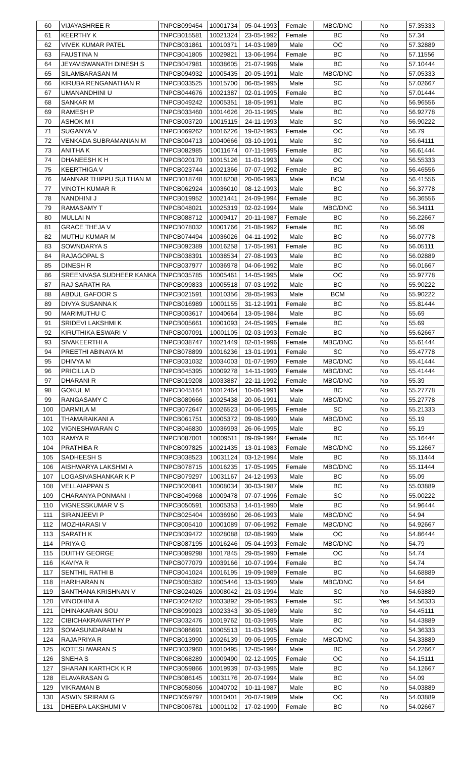| 60 | VIJAYASHREE R | TNPCB099454 | 10001734 | 05-04-1993 | Female | MBC/DNC | No | 57.35333 |
| 61 | KEERTHY K | TNPCB015581 | 10021324 | 23-05-1992 | Female | BC | No | 57.34 |
| 62 | VIVEK KUMAR PATEL | TNPCB031861 | 10010371 | 14-03-1989 | Male | OC | No | 57.32889 |
| 63 | FAUSTINA N | TNPCB041805 | 10029821 | 13-06-1994 | Female | BC | No | 57.11556 |
| 64 | JEYAVISWANATH DINESH S | TNPCB047981 | 10038605 | 21-07-1996 | Male | BC | No | 57.10444 |
| 65 | SILAMBARASAN M | TNPCB094932 | 10005435 | 20-05-1991 | Male | MBC/DNC | No | 57.05333 |
| 66 | KIRUBA RENGANATHAN R | TNPCB033525 | 10015700 | 06-05-1995 | Male | SC | No | 57.02667 |
| 67 | UMANANDHINI U | TNPCB044676 | 10021387 | 02-01-1995 | Female | BC | No | 57.01444 |
| 68 | SANKAR M | TNPCB049242 | 10005351 | 18-05-1991 | Male | BC | No | 56.96556 |
| 69 | RAMESH P | TNPCB033460 | 10014626 | 20-11-1995 | Male | BC | No | 56.92778 |
| 70 | ASHOK M I | TNPCB003720 | 10015115 | 24-11-1993 | Male | SC | No | 56.90222 |
| 71 | SUGANYA V | TNPCB069262 | 10016226 | 19-02-1993 | Female | OC | No | 56.79 |
| 72 | VENKADA SUBRAMANIAN M | TNPCB004713 | 10040666 | 03-10-1991 | Male | SC | No | 56.64111 |
| 73 | ANITHA K | TNPCB082985 | 10011674 | 07-11-1995 | Female | BC | No | 56.61444 |
| 74 | DHANEESH K H | TNPCB020170 | 10015126 | 11-01-1993 | Male | OC | No | 56.55333 |
| 75 | KEERTHIGA V | TNPCB023744 | 10021366 | 07-07-1992 | Female | BC | No | 56.46556 |
| 76 | MANNAR THIPPU SULTHAN M | TNPCB018748 | 10018208 | 20-06-1993 | Male | BCM | No | 56.41556 |
| 77 | VINOTH KUMAR R | TNPCB062924 | 10036010 | 08-12-1993 | Male | BC | No | 56.37778 |
| 78 | NANDHINI J | TNPCB019952 | 10021441 | 24-09-1994 | Female | BC | No | 56.36556 |
| 79 | RAMASAMY T | TNPCB048021 | 10025319 | 02-02-1994 | Male | MBC/DNC | No | 56.34111 |
| 80 | MULLAI N | TNPCB088712 | 10009417 | 20-11-1987 | Female | BC | No | 56.22667 |
| 81 | GRACE THEJA V | TNPCB078032 | 10001766 | 21-08-1992 | Female | BC | No | 56.09 |
| 82 | MUTHU KUMAR M | TNPCB074494 | 10036026 | 04-11-1992 | Male | BC | No | 56.07778 |
| 83 | SOWNDARYA S | TNPCB092389 | 10016258 | 17-05-1991 | Female | BC | No | 56.05111 |
| 84 | RAJAGOPAL S | TNPCB038391 | 10038534 | 27-08-1993 | Male | BC | No | 56.02889 |
| 85 | DINESH R | TNPCB037977 | 10036978 | 04-06-1992 | Male | BC | No | 56.01667 |
| 86 | SREENIVASA SUDHEER KANKA | TNPCB035785 | 10005461 | 14-05-1995 | Male | OC | No | 55.97778 |
| 87 | RAJ SARATH RA | TNPCB099833 | 10005518 | 07-03-1992 | Male | BC | No | 55.90222 |
| 88 | ABDUL GAFOOR S | TNPCB021591 | 10010356 | 28-05-1993 | Male | BCM | No | 55.90222 |
| 89 | DIVYA SUSANNA K | TNPCB016989 | 10001155 | 31-12-1991 | Female | BC | No | 55.81444 |
| 90 | MARIMUTHU C | TNPCB003617 | 10040664 | 13-05-1984 | Male | BC | No | 55.69 |
| 91 | SRIDEVI LAKSHMI K | TNPCB005661 | 10001093 | 24-05-1995 | Female | BC | No | 55.69 |
| 92 | KIRUTHIKA ESWARI V | TNPCB007091 | 10001105 | 02-03-1993 | Female | BC | No | 55.62667 |
| 93 | SIVAKEERTHI A | TNPCB038747 | 10021449 | 02-01-1996 | Female | MBC/DNC | No | 55.61444 |
| 94 | PREETHI ABINAYA M | TNPCB078899 | 10016236 | 13-01-1991 | Female | SC | No | 55.47778 |
| 95 | DHIVYA M | TNPCB031032 | 10034003 | 01-07-1990 | Female | MBC/DNC | No | 55.41444 |
| 96 | PRICILLA D | TNPCB045395 | 10009278 | 14-11-1990 | Female | MBC/DNC | No | 55.41444 |
| 97 | DHARANI R | TNPCB019208 | 10033887 | 22-11-1992 | Female | MBC/DNC | No | 55.39 |
| 98 | GOKUL M | TNPCB045164 | 10012464 | 10-06-1991 | Male | BC | No | 55.27778 |
| 99 | RANGASAMY C | TNPCB089666 | 10025438 | 20-06-1991 | Male | MBC/DNC | No | 55.27778 |
| 100 | DARMILA M | TNPCB072647 | 10026523 | 04-06-1995 | Female | SC | No | 55.21333 |
| 101 | THAMARAIKANI A | TNPCB061751 | 10005372 | 09-08-1990 | Male | MBC/DNC | No | 55.19 |
| 102 | VIGNESHWARAN C | TNPCB046830 | 10036993 | 26-06-1995 | Male | BC | No | 55.19 |
| 103 | RAMYA R | TNPCB087001 | 10009511 | 09-09-1994 | Female | BC | No | 55.16444 |
| 104 | PRATHIBA R | TNPCB097825 | 10021435 | 13-01-1983 | Female | MBC/DNC | No | 55.12667 |
| 105 | SADHEESH S | TNPCB038523 | 10031124 | 03-12-1994 | Male | BC | No | 55.11444 |
| 106 | AISHWARYA LAKSHMI A | TNPCB078715 | 10016235 | 17-05-1995 | Female | MBC/DNC | No | 55.11444 |
| 107 | LOGASIVASHANKAR K P | TNPCB079297 | 10031167 | 24-12-1993 | Male | BC | No | 55.09 |
| 108 | VELLAIAPPAN S | TNPCB020841 | 10008034 | 30-03-1987 | Male | BC | No | 55.03889 |
| 109 | CHARANYA PONMANI I | TNPCB049968 | 10009478 | 07-07-1996 | Female | SC | No | 55.00222 |
| 110 | VIGNESSKUMAR V S | TNPCB050591 | 10005353 | 14-01-1990 | Male | BC | No | 54.96444 |
| 111 | SIRANJEEVI P | TNPCB025404 | 10036960 | 26-06-1993 | Male | MBC/DNC | No | 54.94 |
| 112 | MOZHIARASI V | TNPCB005410 | 10001089 | 07-06-1992 | Female | MBC/DNC | No | 54.92667 |
| 113 | SARATH K | TNPCB039472 | 10028088 | 02-08-1990 | Male | OC | No | 54.86444 |
| 114 | PRIYA G | TNPCB087195 | 10016246 | 05-04-1993 | Female | MBC/DNC | No | 54.79 |
| 115 | DUITHY GEORGE | TNPCB089298 | 10017845 | 29-05-1990 | Female | OC | No | 54.74 |
| 116 | KAVIYA R | TNPCB077079 | 10039166 | 10-07-1994 | Female | BC | No | 54.74 |
| 117 | SENTHIL RATHI B | TNPCB041024 | 10016195 | 19-09-1989 | Female | BC | No | 54.68889 |
| 118 | HARIHARAN N | TNPCB005382 | 10005446 | 13-03-1990 | Male | MBC/DNC | No | 54.64 |
| 119 | SANTHANA KRISHNAN V | TNPCB024026 | 10008042 | 21-03-1994 | Male | SC | No | 54.63889 |
| 120 | VINODHINI A | TNPCB024282 | 10033892 | 29-06-1993 | Female | SC | Yes | 54.56333 |
| 121 | DHINAKARAN SOU | TNPCB099023 | 10023343 | 30-05-1989 | Male | SC | No | 54.45111 |
| 122 | CIBICHAKRAVARTHY P | TNPCB032476 | 10019762 | 01-03-1995 | Male | BC | No | 54.43889 |
| 123 | SOMASUNDARAM N | TNPCB086691 | 10005513 | 11-03-1995 | Male | OC | No | 54.36333 |
| 124 | RAJAPRIYA R | TNPCB013990 | 10026139 | 09-06-1995 | Female | MBC/DNC | No | 54.33889 |
| 125 | KOTESHWARAN S | TNPCB032960 | 10010495 | 12-05-1994 | Male | BC | No | 54.22667 |
| 126 | SNEHA S | TNPCB068289 | 10009490 | 02-12-1995 | Female | OC | No | 54.15111 |
| 127 | SHARAN KARTHCK K R | TNPCB059866 | 10019939 | 07-03-1995 | Male | BC | No | 54.12667 |
| 128 | ELAVARASAN G | TNPCB086145 | 10031176 | 20-07-1994 | Male | BC | No | 54.09 |
| 129 | VIKRAMAN B | TNPCB058056 | 10040702 | 10-11-1987 | Male | BC | No | 54.03889 |
| 130 | ASWIN SRIRAM G | TNPCB059797 | 10010401 | 20-07-1989 | Male | OC | No | 54.03889 |
| 131 | DHEEPA LAKSHUMI V | TNPCB006781 | 10001102 | 17-02-1990 | Female | BC | No | 54.02667 |